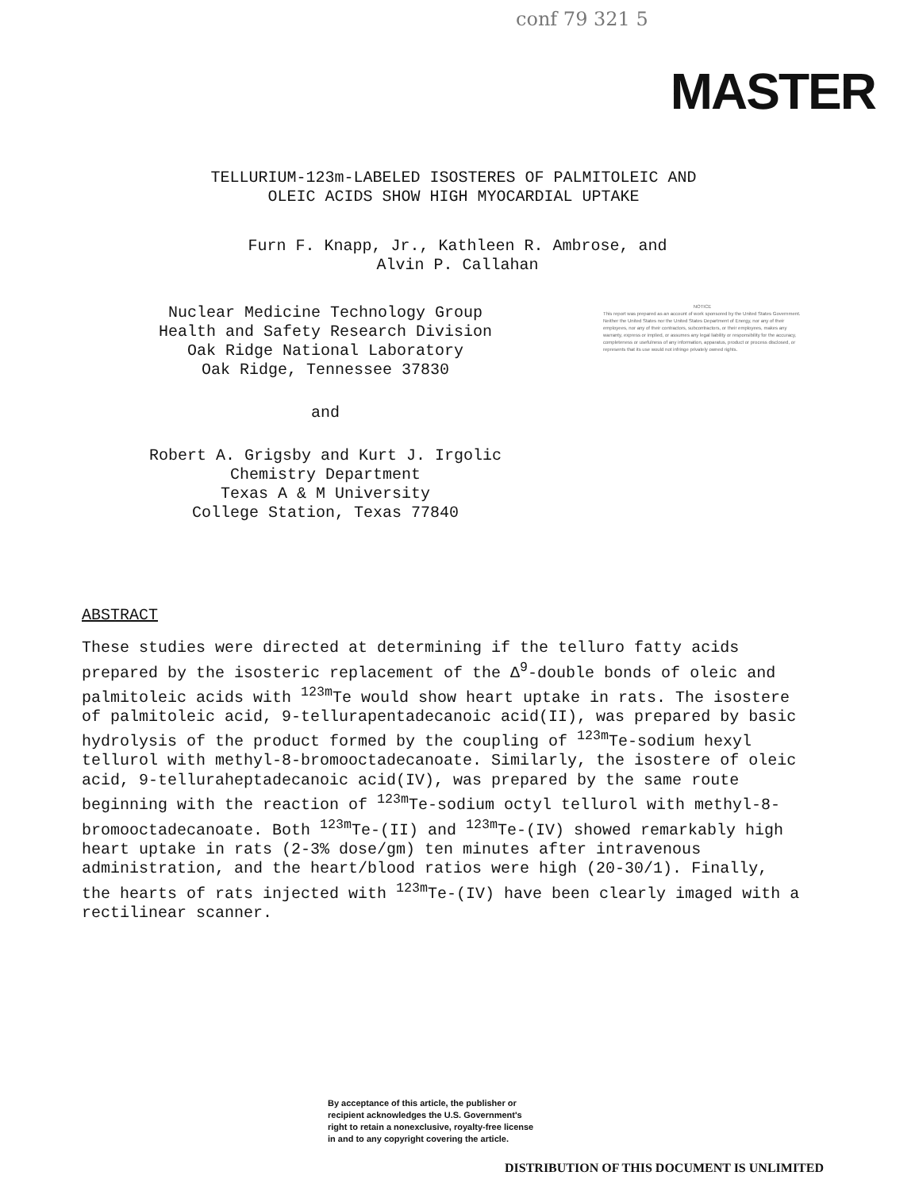conf 79 321 5
MASTER
TELLURIUM-123m-LABELED ISOSTERES OF PALMITOLEIC AND
OLEIC ACIDS SHOW HIGH MYOCARDIAL UPTAKE
Furn F. Knapp, Jr., Kathleen R. Ambrose, and
Alvin P. Callahan
Nuclear Medicine Technology Group
Health and Safety Research Division
Oak Ridge National Laboratory
Oak Ridge, Tennessee 37830
and
Robert A. Grigsby and Kurt J. Irgolic
Chemistry Department
Texas A & M University
College Station, Texas 77840
NOTICE
This report was prepared as an account of work sponsored by the United States Government. Neither the United States nor the United States Department of Energy, nor any of their employees, nor any of their contractors, subcontractors, or their employees, makes any warranty, express or implied, or assumes any legal liability or responsibility for the accuracy, completeness or usefulness of any information, apparatus, product or process disclosed, or represents that its use would not infringe privately owned rights.
ABSTRACT
These studies were directed at determining if the telluro fatty acids prepared by the isosteric replacement of the Δ<sup>9</sup>-double bonds of oleic and palmitoleic acids with <sup>123m</sup>Te would show heart uptake in rats. The isostere of palmitoleic acid, 9-tellurapentadecanoic acid(II), was prepared by basic hydrolysis of the product formed by the coupling of <sup>123m</sup>Te-sodium hexyl tellurol with methyl-8-bromooctadecanoate. Similarly, the isostere of oleic acid, 9-telluraheptadecanoic acid(IV), was prepared by the same route beginning with the reaction of <sup>123m</sup>Te-sodium octyl tellurol with methyl-8-bromooctadecanoate. Both <sup>123m</sup>Te-(II) and <sup>123m</sup>Te-(IV) showed remarkably high heart uptake in rats (2-3% dose/gm) ten minutes after intravenous administration, and the heart/blood ratios were high (20-30/1). Finally, the hearts of rats injected with <sup>123m</sup>Te-(IV) have been clearly imaged with a rectilinear scanner.
By acceptance of this article, the publisher or recipient acknowledges the U.S. Government's right to retain a nonexclusive, royalty-free license in and to any copyright covering the article.
DISTRIBUTION OF THIS DOCUMENT IS UNLIMITED